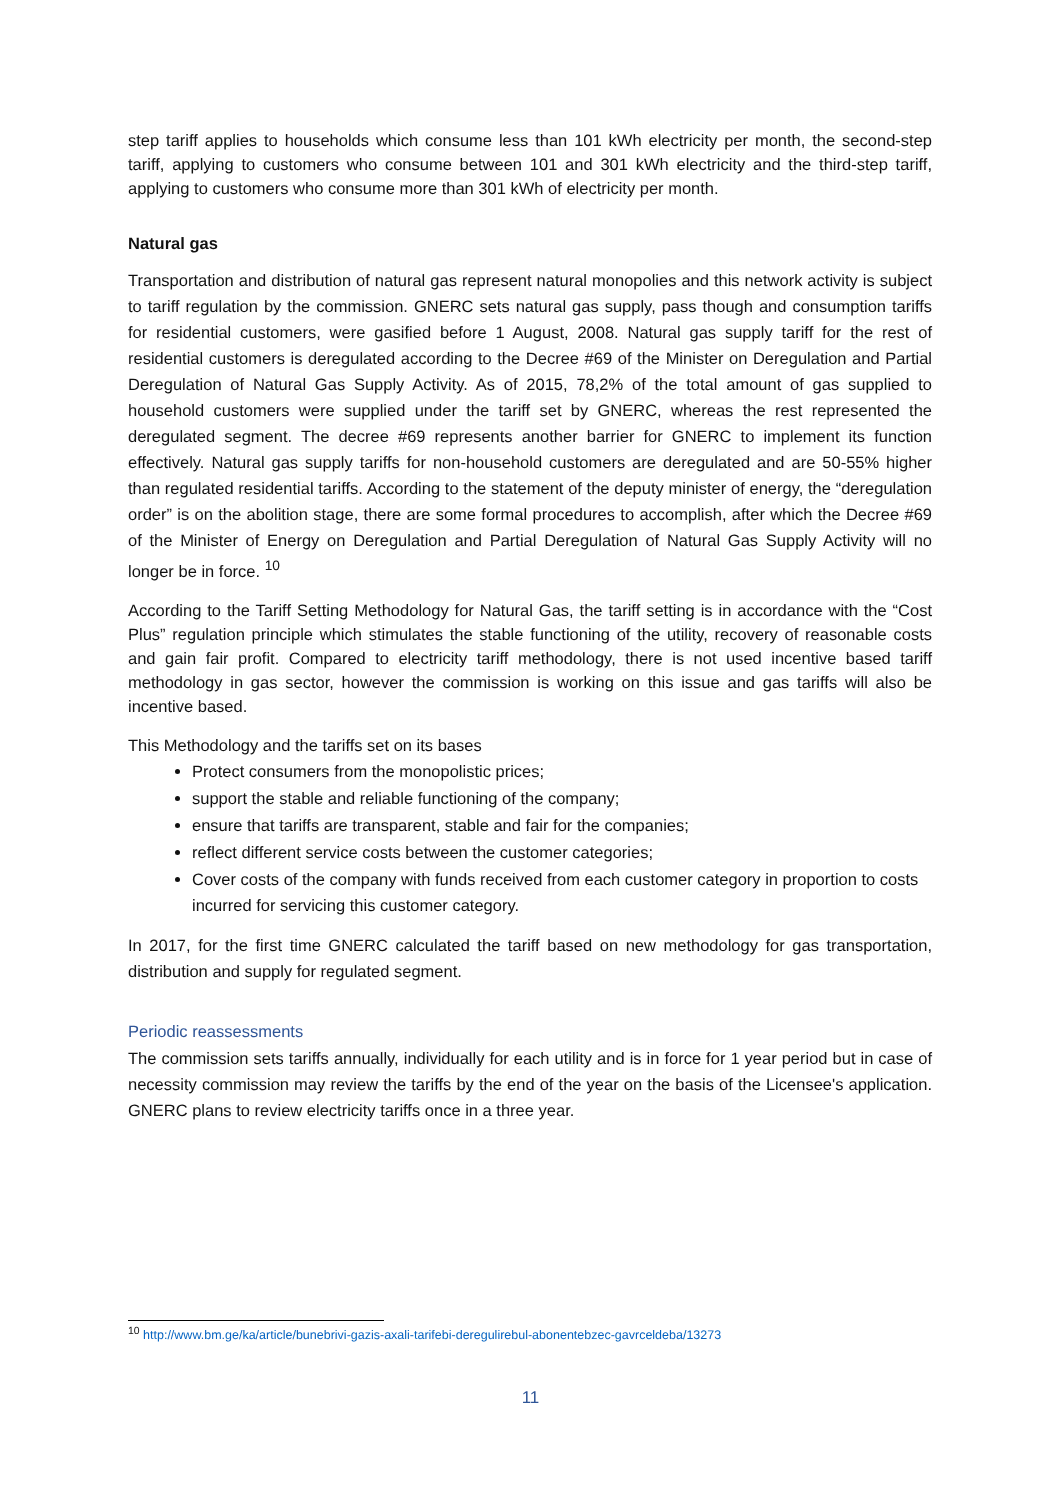step tariff applies to households which consume less than 101 kWh electricity per month, the second-step tariff, applying to customers who consume between 101 and 301 kWh electricity and the third-step tariff, applying to customers who consume more than 301 kWh of electricity per month.
Natural gas
Transportation and distribution of natural gas represent natural monopolies and this network activity is subject to tariff regulation by the commission. GNERC sets natural gas supply, pass though and consumption tariffs for residential customers, were gasified before 1 August, 2008. Natural gas supply tariff for the rest of residential customers is deregulated according to the Decree #69 of the Minister on Deregulation and Partial Deregulation of Natural Gas Supply Activity. As of 2015, 78,2% of the total amount of gas supplied to household customers were supplied under the tariff set by GNERC, whereas the rest represented the deregulated segment. The decree #69 represents another barrier for GNERC to implement its function effectively. Natural gas supply tariffs for non-household customers are deregulated and are 50-55% higher than regulated residential tariffs. According to the statement of the deputy minister of energy, the “deregulation order” is on the abolition stage, there are some formal procedures to accomplish, after which the Decree #69 of the Minister of Energy on Deregulation and Partial Deregulation of Natural Gas Supply Activity will no longer be in force. <sup>10</sup>
According to the Tariff Setting Methodology for Natural Gas, the tariff setting is in accordance with the “Cost Plus” regulation principle which stimulates the stable functioning of the utility, recovery of reasonable costs and gain fair profit. Compared to electricity tariff methodology, there is not used incentive based tariff methodology in gas sector, however the commission is working on this issue and gas tariffs will also be incentive based.
This Methodology and the tariffs set on its bases
Protect consumers from the monopolistic prices;
support the stable and reliable functioning of the company;
ensure that tariffs are transparent, stable and fair for the companies;
reflect different service costs between the customer categories;
Cover costs of the company with funds received from each customer category in proportion to costs incurred for servicing this customer category.
In 2017, for the first time GNERC calculated the tariff based on new methodology for gas transportation, distribution and supply for regulated segment.
Periodic reassessments
The commission sets tariffs annually, individually for each utility and is in force for 1 year period but in case of necessity commission may review the tariffs by the end of the year on the basis of the Licensee's application. GNERC plans to review electricity tariffs once in a three year.
<sup>10</sup> http://www.bm.ge/ka/article/bunebrivi-gazis-axali-tarifebi-deregulirebul-abonentebzec-gavrceldeba/13273
11